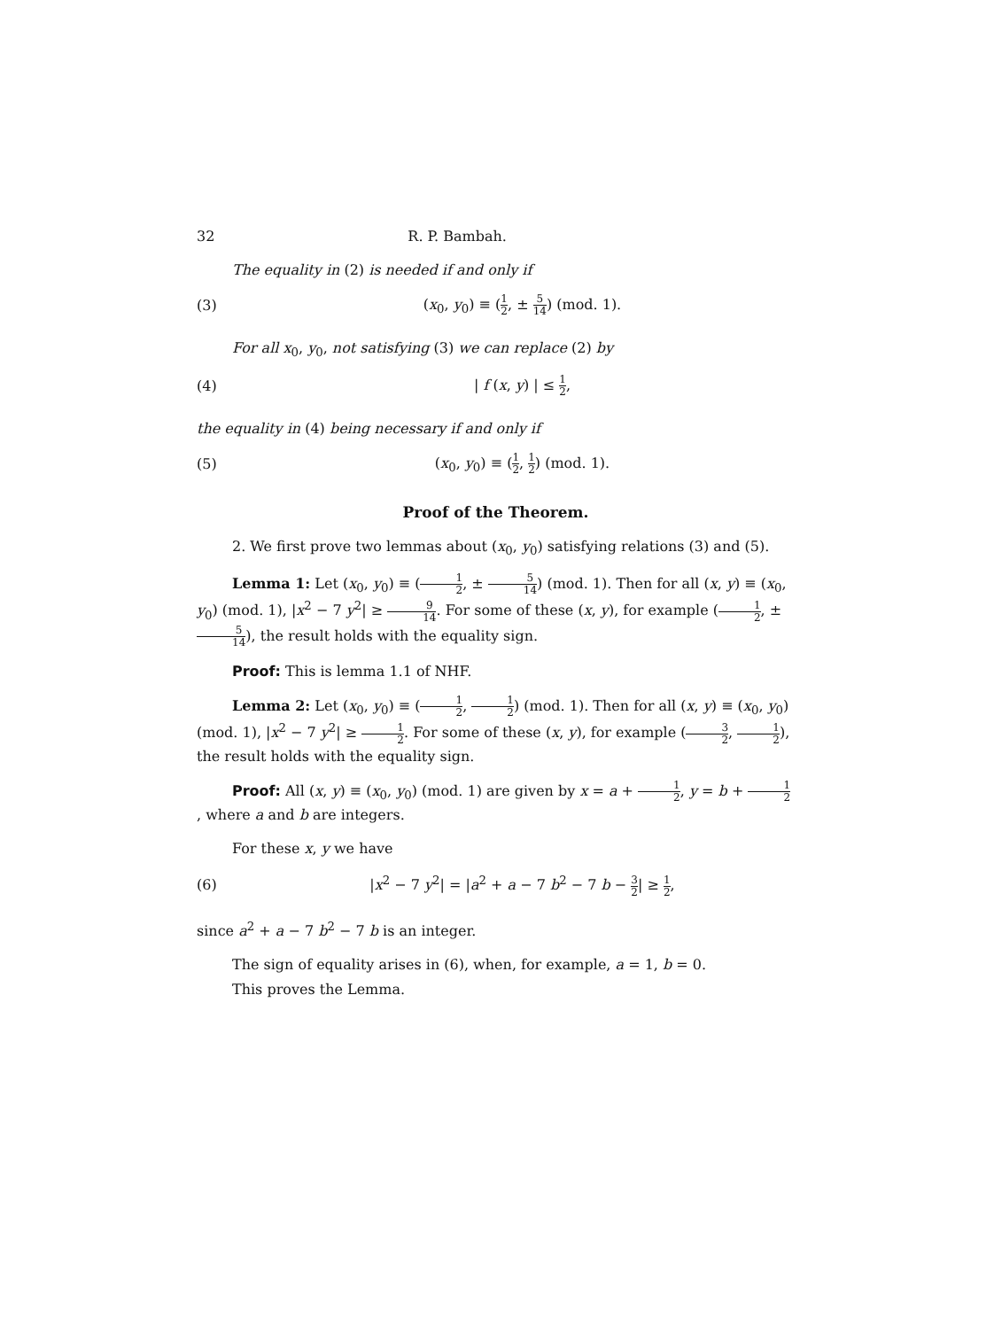32 R. P. Bambah.
The equality in (2) is needed if and only if
(3) (x<sub>0</sub>, y<sub>0</sub>) ≡ (1 2, ± 5 14) (mod. 1).
For all x<sub>0</sub>, y<sub>0</sub>, not satisfying (3) we can replace (2) by
(4) | f (x, y) | ≤ 1 2,
the equality in (4) being necessary if and only if
(5) (x<sub>0</sub>, y<sub>0</sub>) ≡ (1 2, 1 2) (mod. 1).
Proof of the Theorem.
2. We first prove two lemmas about (x<sub>0</sub>, y<sub>0</sub>) satisfying relations (3) and (5).
Lemma 1: Let (x<sub>0</sub>, y<sub>0</sub>) ≡ (1 2, ± 5 14) (mod. 1). Then for all (x, y) ≡ (x<sub>0</sub>, y<sub>0</sub>) (mod. 1), |x<sup>2</sup> − 7 y<sup>2</sup>| ≥ 9 14. For some of these (x, y), for example (1 2, ± 5 14), the result holds with the equality sign.
Proof: This is lemma 1.1 of NHF.
Lemma 2: Let (x<sub>0</sub>, y<sub>0</sub>) ≡ (1 2, 1 2) (mod. 1). Then for all (x, y) ≡ (x<sub>0</sub>, y<sub>0</sub>) (mod. 1), |x<sup>2</sup> − 7 y<sup>2</sup>| ≥ 1 2. For some of these (x, y), for example (3 2, 1 2), the result holds with the equality sign.
Proof: All (x, y) ≡ (x<sub>0</sub>, y<sub>0</sub>) (mod. 1) are given by x = a + 1 2, y = b + 1 2, where a and b are integers.
For these x, y we have
(6) |x<sup>2</sup> − 7 y<sup>2</sup>| = |a<sup>2</sup> + a − 7 b<sup>2</sup> − 7 b − 3 2| ≥ 1 2,
since a<sup>2</sup> + a − 7 b<sup>2</sup> − 7 b is an integer.
The sign of equality arises in (6), when, for example, a = 1, b = 0.
This proves the Lemma.